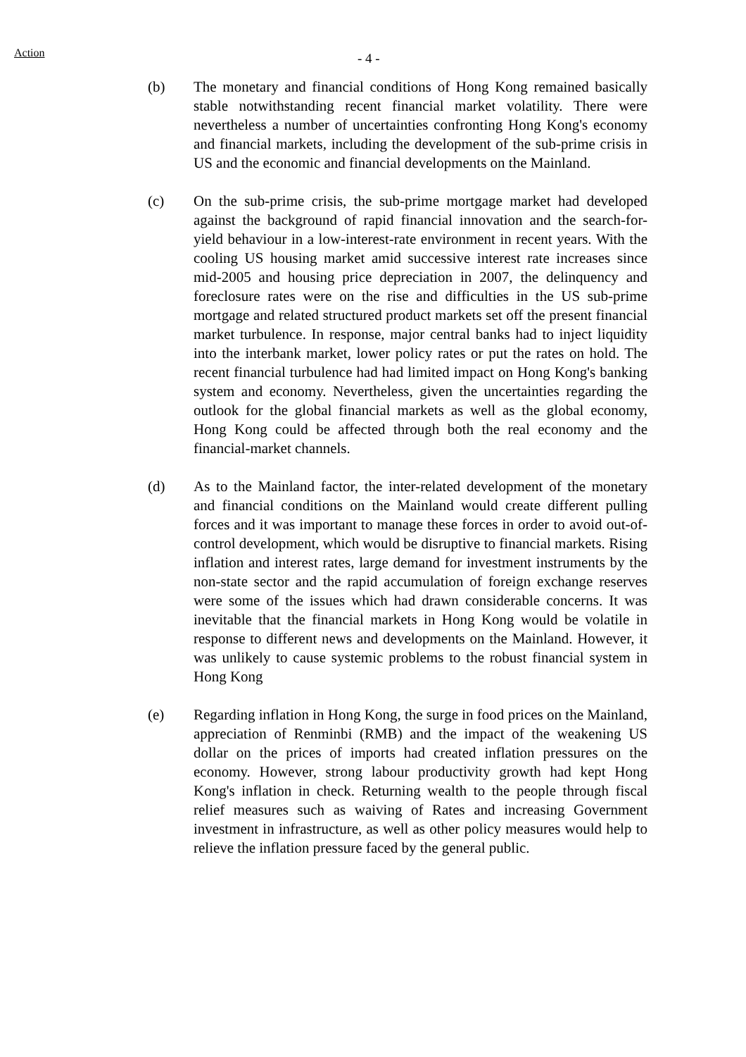Action - 4 -
(b) The monetary and financial conditions of Hong Kong remained basically stable notwithstanding recent financial market volatility. There were nevertheless a number of uncertainties confronting Hong Kong's economy and financial markets, including the development of the sub-prime crisis in US and the economic and financial developments on the Mainland.
(c) On the sub-prime crisis, the sub-prime mortgage market had developed against the background of rapid financial innovation and the search-for-yield behaviour in a low-interest-rate environment in recent years. With the cooling US housing market amid successive interest rate increases since mid-2005 and housing price depreciation in 2007, the delinquency and foreclosure rates were on the rise and difficulties in the US sub-prime mortgage and related structured product markets set off the present financial market turbulence. In response, major central banks had to inject liquidity into the interbank market, lower policy rates or put the rates on hold. The recent financial turbulence had had limited impact on Hong Kong's banking system and economy. Nevertheless, given the uncertainties regarding the outlook for the global financial markets as well as the global economy, Hong Kong could be affected through both the real economy and the financial-market channels.
(d) As to the Mainland factor, the inter-related development of the monetary and financial conditions on the Mainland would create different pulling forces and it was important to manage these forces in order to avoid out-of-control development, which would be disruptive to financial markets. Rising inflation and interest rates, large demand for investment instruments by the non-state sector and the rapid accumulation of foreign exchange reserves were some of the issues which had drawn considerable concerns. It was inevitable that the financial markets in Hong Kong would be volatile in response to different news and developments on the Mainland. However, it was unlikely to cause systemic problems to the robust financial system in Hong Kong
(e) Regarding inflation in Hong Kong, the surge in food prices on the Mainland, appreciation of Renminbi (RMB) and the impact of the weakening US dollar on the prices of imports had created inflation pressures on the economy. However, strong labour productivity growth had kept Hong Kong's inflation in check. Returning wealth to the people through fiscal relief measures such as waiving of Rates and increasing Government investment in infrastructure, as well as other policy measures would help to relieve the inflation pressure faced by the general public.